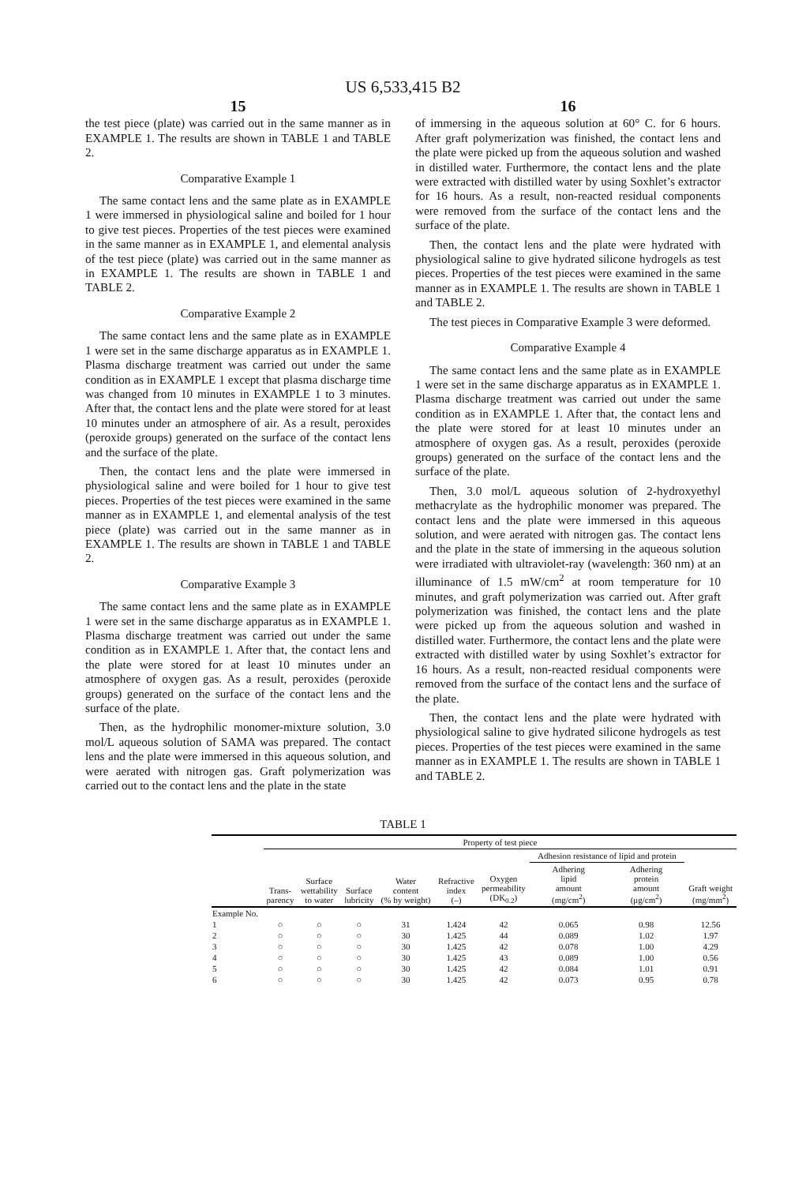US 6,533,415 B2
15
the test piece (plate) was carried out in the same manner as in EXAMPLE 1. The results are shown in TABLE 1 and TABLE 2.
Comparative Example 1
The same contact lens and the same plate as in EXAMPLE 1 were immersed in physiological saline and boiled for 1 hour to give test pieces. Properties of the test pieces were examined in the same manner as in EXAMPLE 1, and elemental analysis of the test piece (plate) was carried out in the same manner as in EXAMPLE 1. The results are shown in TABLE 1 and TABLE 2.
Comparative Example 2
The same contact lens and the same plate as in EXAMPLE 1 were set in the same discharge apparatus as in EXAMPLE 1. Plasma discharge treatment was carried out under the same condition as in EXAMPLE 1 except that plasma discharge time was changed from 10 minutes in EXAMPLE 1 to 3 minutes. After that, the contact lens and the plate were stored for at least 10 minutes under an atmosphere of air. As a result, peroxides (peroxide groups) generated on the surface of the contact lens and the surface of the plate.
Then, the contact lens and the plate were immersed in physiological saline and were boiled for 1 hour to give test pieces. Properties of the test pieces were examined in the same manner as in EXAMPLE 1, and elemental analysis of the test piece (plate) was carried out in the same manner as in EXAMPLE 1. The results are shown in TABLE 1 and TABLE 2.
Comparative Example 3
The same contact lens and the same plate as in EXAMPLE 1 were set in the same discharge apparatus as in EXAMPLE 1. Plasma discharge treatment was carried out under the same condition as in EXAMPLE 1. After that, the contact lens and the plate were stored for at least 10 minutes under an atmosphere of oxygen gas. As a result, peroxides (peroxide groups) generated on the surface of the contact lens and the surface of the plate.
Then, as the hydrophilic monomer-mixture solution, 3.0 mol/L aqueous solution of SAMA was prepared. The contact lens and the plate were immersed in this aqueous solution, and were aerated with nitrogen gas. Graft polymerization was carried out to the contact lens and the plate in the state
16
of immersing in the aqueous solution at 60° C. for 6 hours. After graft polymerization was finished, the contact lens and the plate were picked up from the aqueous solution and washed in distilled water. Furthermore, the contact lens and the plate were extracted with distilled water by using Soxhlet’s extractor for 16 hours. As a result, non-reacted residual components were removed from the surface of the contact lens and the surface of the plate.
Then, the contact lens and the plate were hydrated with physiological saline to give hydrated silicone hydrogels as test pieces. Properties of the test pieces were examined in the same manner as in EXAMPLE 1. The results are shown in TABLE 1 and TABLE 2.
The test pieces in Comparative Example 3 were deformed.
Comparative Example 4
The same contact lens and the same plate as in EXAMPLE 1 were set in the same discharge apparatus as in EXAMPLE 1. Plasma discharge treatment was carried out under the same condition as in EXAMPLE 1. After that, the contact lens and the plate were stored for at least 10 minutes under an atmosphere of oxygen gas. As a result, peroxides (peroxide groups) generated on the surface of the contact lens and the surface of the plate.
Then, 3.0 mol/L aqueous solution of 2-hydroxyethyl methacrylate as the hydrophilic monomer was prepared. The contact lens and the plate were immersed in this aqueous solution, and were aerated with nitrogen gas. The contact lens and the plate in the state of immersing in the aqueous solution were irradiated with ultraviolet-ray (wavelength: 360 nm) at an illuminance of 1.5 mW/cm<sup>2</sup> at room temperature for 10 minutes, and graft polymerization was carried out. After graft polymerization was finished, the contact lens and the plate were picked up from the aqueous solution and washed in distilled water. Furthermore, the contact lens and the plate were extracted with distilled water by using Soxhlet’s extractor for 16 hours. As a result, non-reacted residual components were removed from the surface of the contact lens and the surface of the plate.
Then, the contact lens and the plate were hydrated with physiological saline to give hydrated silicone hydrogels as test pieces. Properties of the test pieces were examined in the same manner as in EXAMPLE 1. The results are shown in TABLE 1 and TABLE 2.
TABLE 1
| | Property of test piece | | | | | | | | |
| --- | --- | --- | --- | --- | --- | --- | --- | --- | --- |
| | | | | | | | Adhesion resistance of lipid and protein | | |
| | Trans- parency | Surface wettability to water | Surface lubricity | Water content (% by weight) | Refractive index (–) | Oxygen permeability (DK<sub>0.2</sub>) | Adhering lipid amount (mg/cm<sup>2</sup>) | Adhering protein amount (μg/cm<sup>2</sup>) | Graft weight (mg/mm<sup>2</sup>) |
| Example No. | | | | | | | | | |
| 1 | ○ | ○ | ○ | 31 | 1.424 | 42 | 0.065 | 0.98 | 12.56 |
| 2 | ○ | ○ | ○ | 30 | 1.425 | 44 | 0.089 | 1.02 | 1.97 |
| 3 | ○ | ○ | ○ | 30 | 1.425 | 42 | 0.078 | 1.00 | 4.29 |
| 4 | ○ | ○ | ○ | 30 | 1.425 | 43 | 0.089 | 1.00 | 0.56 |
| 5 | ○ | ○ | ○ | 30 | 1.425 | 42 | 0.084 | 1.01 | 0.91 |
| 6 | ○ | ○ | ○ | 30 | 1.425 | 42 | 0.073 | 0.95 | 0.78 |